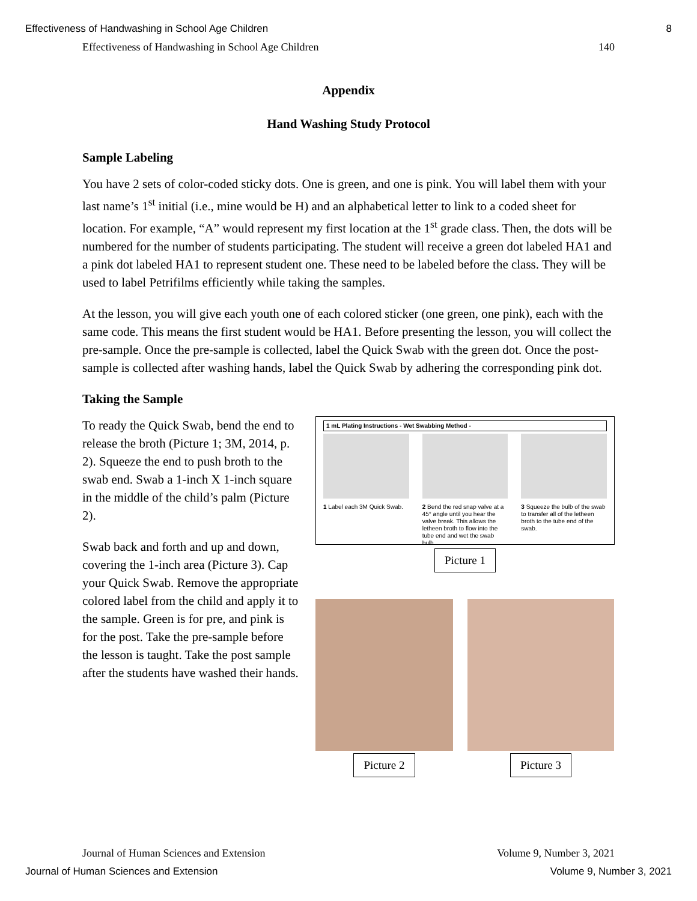Effectiveness of Handwashing in School Age Children 8
Effectiveness of Handwashing in School Age Children 140
Appendix
Hand Washing Study Protocol
Sample Labeling
You have 2 sets of color-coded sticky dots. One is green, and one is pink. You will label them with your last name’s 1<sup>st</sup> initial (i.e., mine would be H) and an alphabetical letter to link to a coded sheet for location. For example, “A” would represent my first location at the 1<sup>st</sup> grade class. Then, the dots will be numbered for the number of students participating. The student will receive a green dot labeled HA1 and a pink dot labeled HA1 to represent student one. These need to be labeled before the class. They will be used to label Petrifilms efficiently while taking the samples.
At the lesson, you will give each youth one of each colored sticker (one green, one pink), each with the same code. This means the first student would be HA1. Before presenting the lesson, you will collect the pre-sample. Once the pre-sample is collected, label the Quick Swab with the green dot. Once the post-sample is collected after washing hands, label the Quick Swab by adhering the corresponding pink dot.
Taking the Sample
To ready the Quick Swab, bend the end to release the broth (Picture 1; 3M, 2014, p. 2). Squeeze the end to push broth to the swab end. Swab a 1-inch X 1-inch square in the middle of the child’s palm (Picture 2).
Swab back and forth and up and down, covering the 1-inch area (Picture 3). Cap your Quick Swab. Remove the appropriate colored label from the child and apply it to the sample. Green is for pre, and pink is for the post. Take the pre-sample before the lesson is taught. Take the post sample after the students have washed their hands.
1 mL Plating Instructions - Wet Swabbing Method -
1 Label each 3M Quick Swab. 2 Bend the red snap valve at a 45° angle until you hear the valve break. This allows the letheen broth to flow into the tube end and wet the swab bulb.
3 Squeeze the bulb of the swab to transfer all of the letheen broth to the tube end of the swab.
Picture 1
Picture 2 Picture 3
Journal of Human Sciences and Extension Volume 9, Number 3, 2021
Journal of Human Sciences and Extension Volume 9, Number 3, 2021